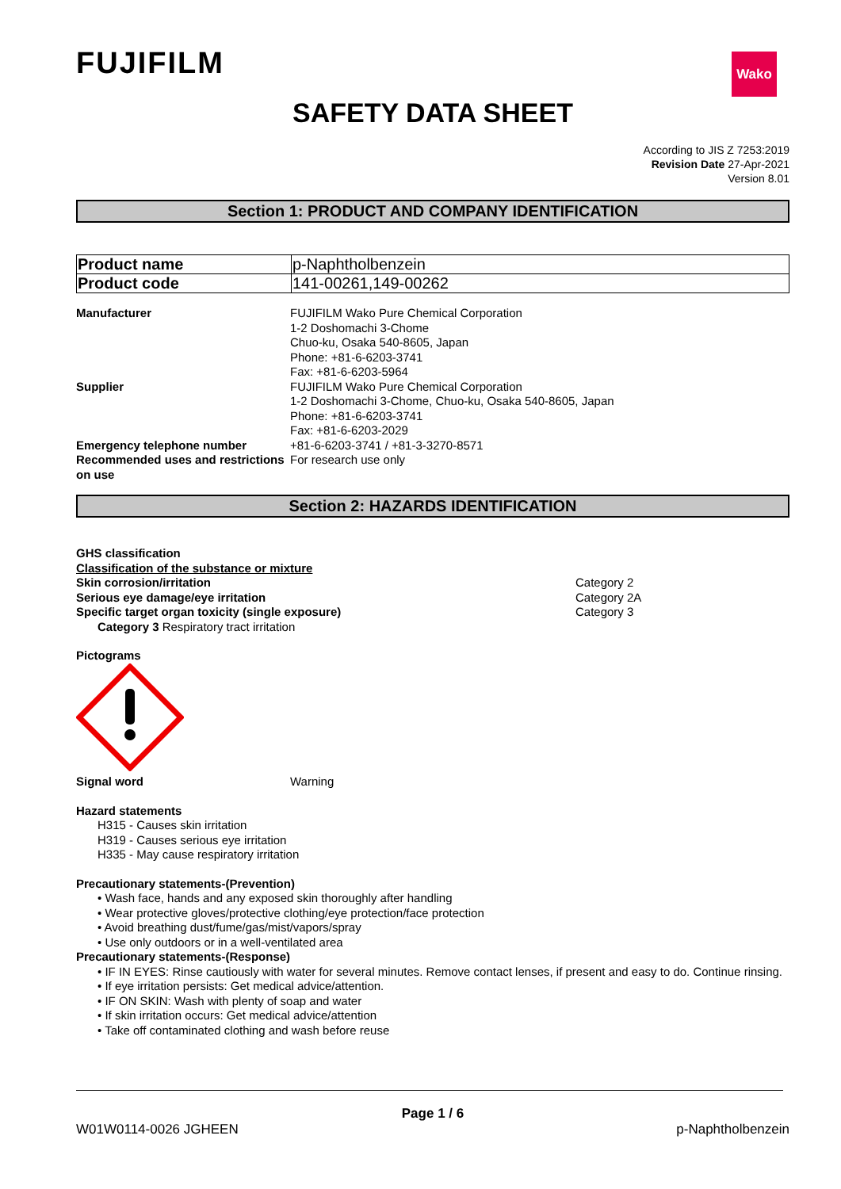FUJIFILM Wako
SAFETY DATA SHEET
According to JIS Z 7253:2019
Revision Date 27-Apr-2021
Version 8.01
Section 1: PRODUCT AND COMPANY IDENTIFICATION
| Product name | p-Naphtholbenzein |
| Product code | 141-00261,149-00262 |
| Manufacturer | FUJIFILM Wako Pure Chemical Corporation 1-2 Doshomachi 3-Chome Chuo-ku, Osaka 540-8605, Japan Phone: +81-6-6203-3741 Fax: +81-6-6203-5964 |
| Supplier | FUJIFILM Wako Pure Chemical Corporation 1-2 Doshomachi 3-Chome, Chuo-ku, Osaka 540-8605, Japan Phone: +81-6-6203-3741 Fax: +81-6-6203-2029 |
| Emergency telephone number | +81-6-6203-3741 / +81-3-3270-8571 |
| Recommended uses and restrictions on use | For research use only |
Section 2: HAZARDS IDENTIFICATION
GHS classification
Classification of the substance or mixture
| Skin corrosion/irritation | Category 2 |
| Serious eye damage/eye irritation | Category 2A |
| Specific target organ toxicity (single exposure) | Category 3 |
Category 3 Respiratory tract irritation
Pictograms
| Signal word | Warning |
Hazard statements
H315 - Causes skin irritation
H319 - Causes serious eye irritation
H335 - May cause respiratory irritation
Precautionary statements-(Prevention)
• Wash face, hands and any exposed skin thoroughly after handling
• Wear protective gloves/protective clothing/eye protection/face protection
• Avoid breathing dust/fume/gas/mist/vapors/spray
• Use only outdoors or in a well-ventilated area
Precautionary statements-(Response)
• IF IN EYES: Rinse cautiously with water for several minutes. Remove contact lenses, if present and easy to do. Continue rinsing.
• If eye irritation persists: Get medical advice/attention.
• IF ON SKIN: Wash with plenty of soap and water
• If skin irritation occurs: Get medical advice/attention
• Take off contaminated clothing and wash before reuse
Page 1 / 6
W01W0114-0026 JGHEEN p-Naphtholbenzein